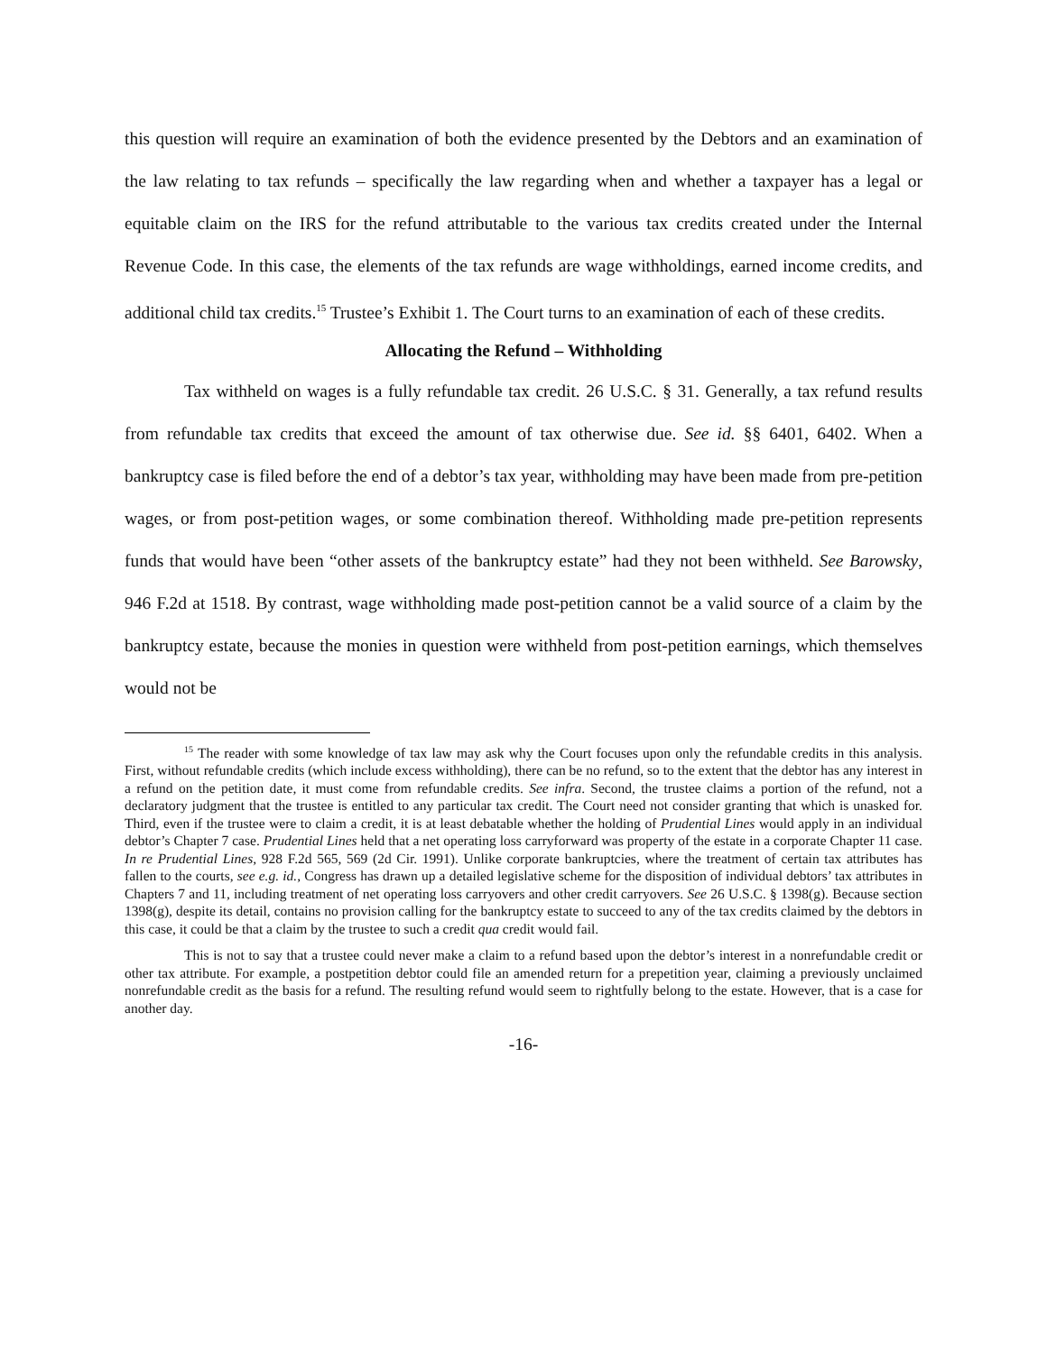this question will require an examination of both the evidence presented by the Debtors and an examination of the law relating to tax refunds – specifically the law regarding when and whether a taxpayer has a legal or equitable claim on the IRS for the refund attributable to the various tax credits created under the Internal Revenue Code. In this case, the elements of the tax refunds are wage withholdings, earned income credits, and additional child tax credits.<sup>15</sup> Trustee’s Exhibit 1. The Court turns to an examination of each of these credits.
Allocating the Refund – Withholding
Tax withheld on wages is a fully refundable tax credit. 26 U.S.C. § 31. Generally, a tax refund results from refundable tax credits that exceed the amount of tax otherwise due. See id. §§ 6401, 6402. When a bankruptcy case is filed before the end of a debtor’s tax year, withholding may have been made from pre-petition wages, or from post-petition wages, or some combination thereof. Withholding made pre-petition represents funds that would have been “other assets of the bankruptcy estate” had they not been withheld. See Barowsky, 946 F.2d at 1518. By contrast, wage withholding made post-petition cannot be a valid source of a claim by the bankruptcy estate, because the monies in question were withheld from post-petition earnings, which themselves would not be
<sup>15</sup> The reader with some knowledge of tax law may ask why the Court focuses upon only the refundable credits in this analysis. First, without refundable credits (which include excess withholding), there can be no refund, so to the extent that the debtor has any interest in a refund on the petition date, it must come from refundable credits. See infra. Second, the trustee claims a portion of the refund, not a declaratory judgment that the trustee is entitled to any particular tax credit. The Court need not consider granting that which is unasked for. Third, even if the trustee were to claim a credit, it is at least debatable whether the holding of Prudential Lines would apply in an individual debtor’s Chapter 7 case. Prudential Lines held that a net operating loss carryforward was property of the estate in a corporate Chapter 11 case. In re Prudential Lines, 928 F.2d 565, 569 (2d Cir. 1991). Unlike corporate bankruptcies, where the treatment of certain tax attributes has fallen to the courts, see e.g. id., Congress has drawn up a detailed legislative scheme for the disposition of individual debtors’ tax attributes in Chapters 7 and 11, including treatment of net operating loss carryovers and other credit carryovers. See 26 U.S.C. § 1398(g). Because section 1398(g), despite its detail, contains no provision calling for the bankruptcy estate to succeed to any of the tax credits claimed by the debtors in this case, it could be that a claim by the trustee to such a credit qua credit would fail.
This is not to say that a trustee could never make a claim to a refund based upon the debtor’s interest in a nonrefundable credit or other tax attribute. For example, a postpetition debtor could file an amended return for a prepetition year, claiming a previously unclaimed nonrefundable credit as the basis for a refund. The resulting refund would seem to rightfully belong to the estate. However, that is a case for another day.
-16-